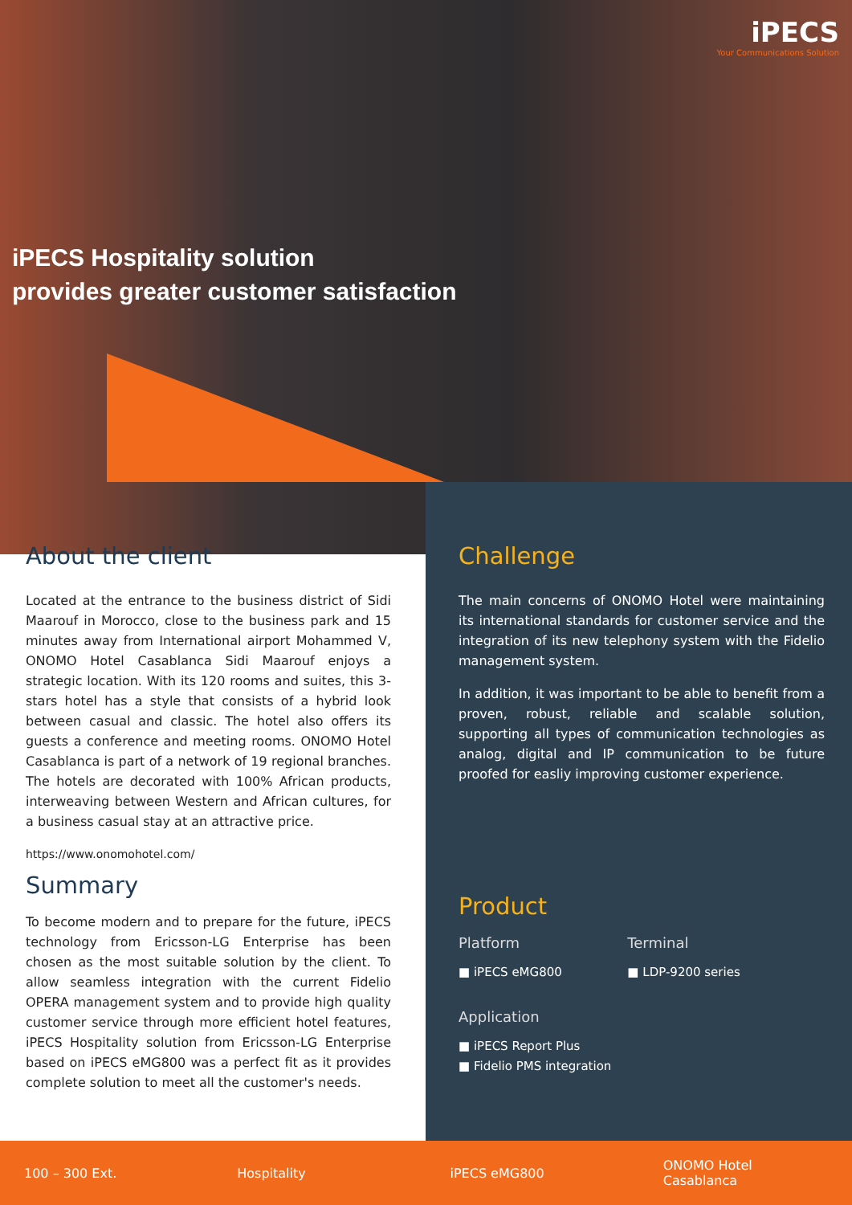iPECS
Your Communications Solution
iPECS Hospitality solution
provides greater customer satisfaction
About the client
Located at the entrance to the business district of Sidi Maarouf in Morocco, close to the business park and 15 minutes away from International airport Mohammed V, ONOMO Hotel Casablanca Sidi Maarouf enjoys a strategic location. With its 120 rooms and suites, this 3-stars hotel has a style that consists of a hybrid look between casual and classic. The hotel also offers its guests a conference and meeting rooms. ONOMO Hotel Casablanca is part of a network of 19 regional branches. The hotels are decorated with 100% African products, interweaving between Western and African cultures, for a business casual stay at an attractive price.
https://www.onomohotel.com/
Summary
To become modern and to prepare for the future, iPECS technology from Ericsson-LG Enterprise has been chosen as the most suitable solution by the client. To allow seamless integration with the current Fidelio OPERA management system and to provide high quality customer service through more efficient hotel features, iPECS Hospitality solution from Ericsson-LG Enterprise based on iPECS eMG800 was a perfect fit as it provides complete solution to meet all the customer's needs.
Challenge
The main concerns of ONOMO Hotel were maintaining its international standards for customer service and the integration of its new telephony system with the Fidelio management system.
In addition, it was important to be able to benefit from a proven, robust, reliable and scalable solution, supporting all types of communication technologies as analog, digital and IP communication to be future proofed for easliy improving customer experience.
Product
Platform
■ iPECS eMG800
Application
■ iPECS Report Plus
■ Fidelio PMS integration
Terminal
■ LDP-9200 series
100 – 300 Ext. Hospitality iPECS eMG800
ONOMO Hotel
Casablanca